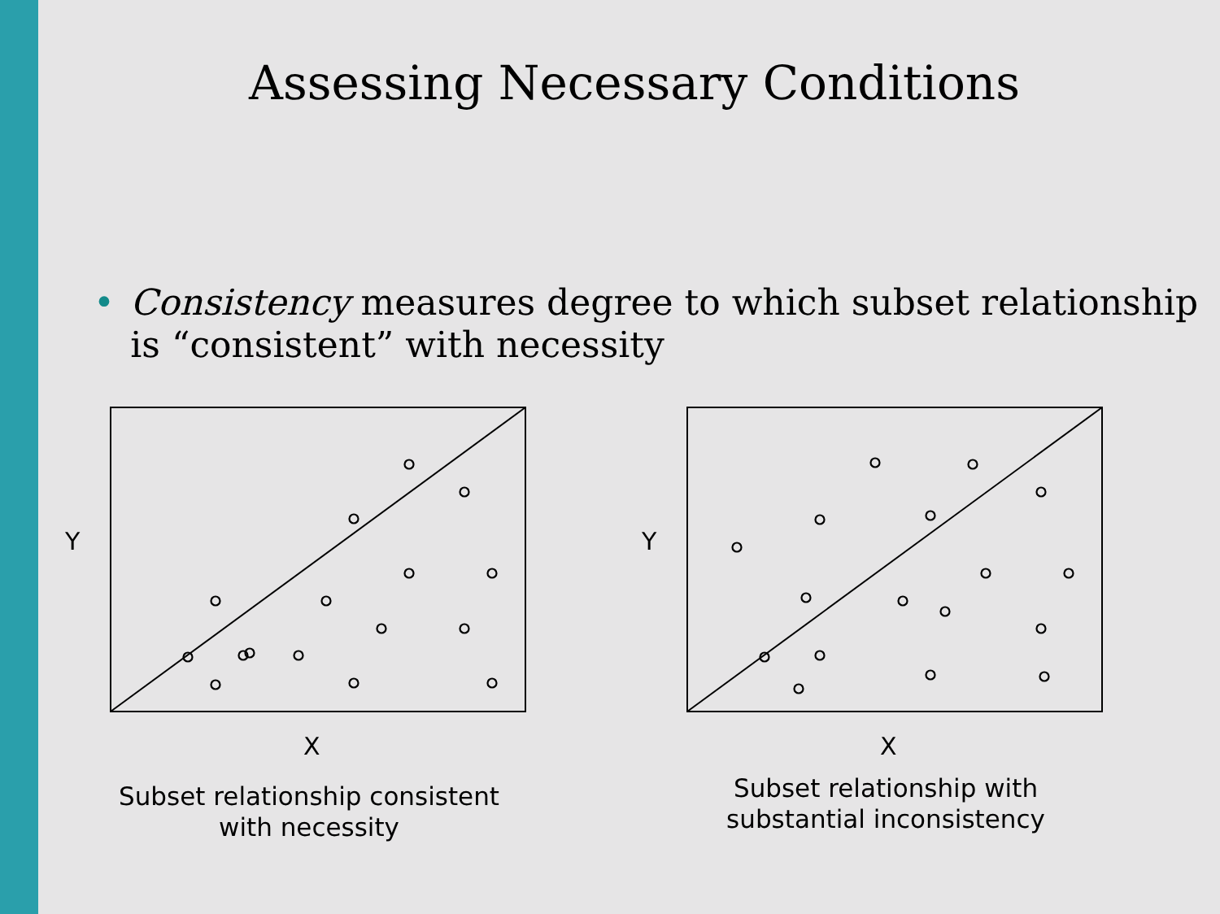Assessing Necessary Conditions
• Consistency measures degree to which subset relationship is “consistent” with necessity
Y
X
Subset relationship consistent with necessity
Y
X
Subset relationship with substantial inconsistency